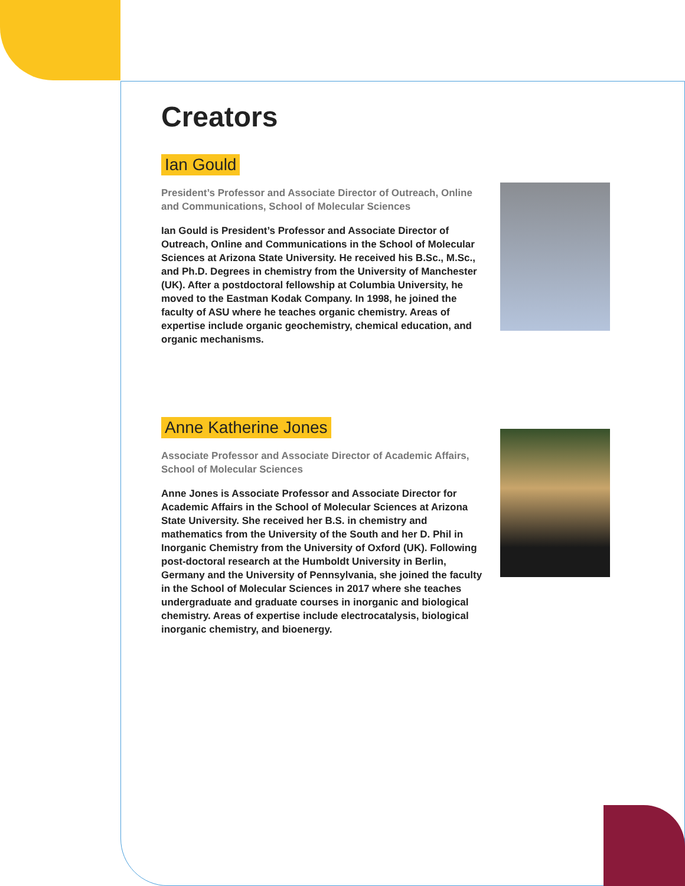Creators
Ian Gould
President’s Professor and Associate Director of Outreach, Online and Communications, School of Molecular Sciences
Ian Gould is President’s Professor and Associate Director of Outreach, Online and Communications in the School of Molecular Sciences at Arizona State University. He received his B.Sc., M.Sc., and Ph.D. Degrees in chemistry from the University of Manchester (UK). After a postdoctoral fellowship at Columbia University, he moved to the Eastman Kodak Company. In 1998, he joined the faculty of ASU where he teaches organic chemistry. Areas of expertise include organic geochemistry, chemical education, and organic mechanisms.
Anne Katherine Jones
Associate Professor and Associate Director of Academic Affairs, School of Molecular Sciences
Anne Jones is Associate Professor and Associate Director for Academic Affairs in the School of Molecular Sciences at Arizona State University. She received her B.S. in chemistry and mathematics from the University of the South and her D. Phil in Inorganic Chemistry from the University of Oxford (UK). Following post-doctoral research at the Humboldt University in Berlin, Germany and the University of Pennsylvania, she joined the faculty in the School of Molecular Sciences in 2017 where she teaches undergraduate and graduate courses in inorganic and biological chemistry. Areas of expertise include electrocatalysis, biological inorganic chemistry, and bioenergy.